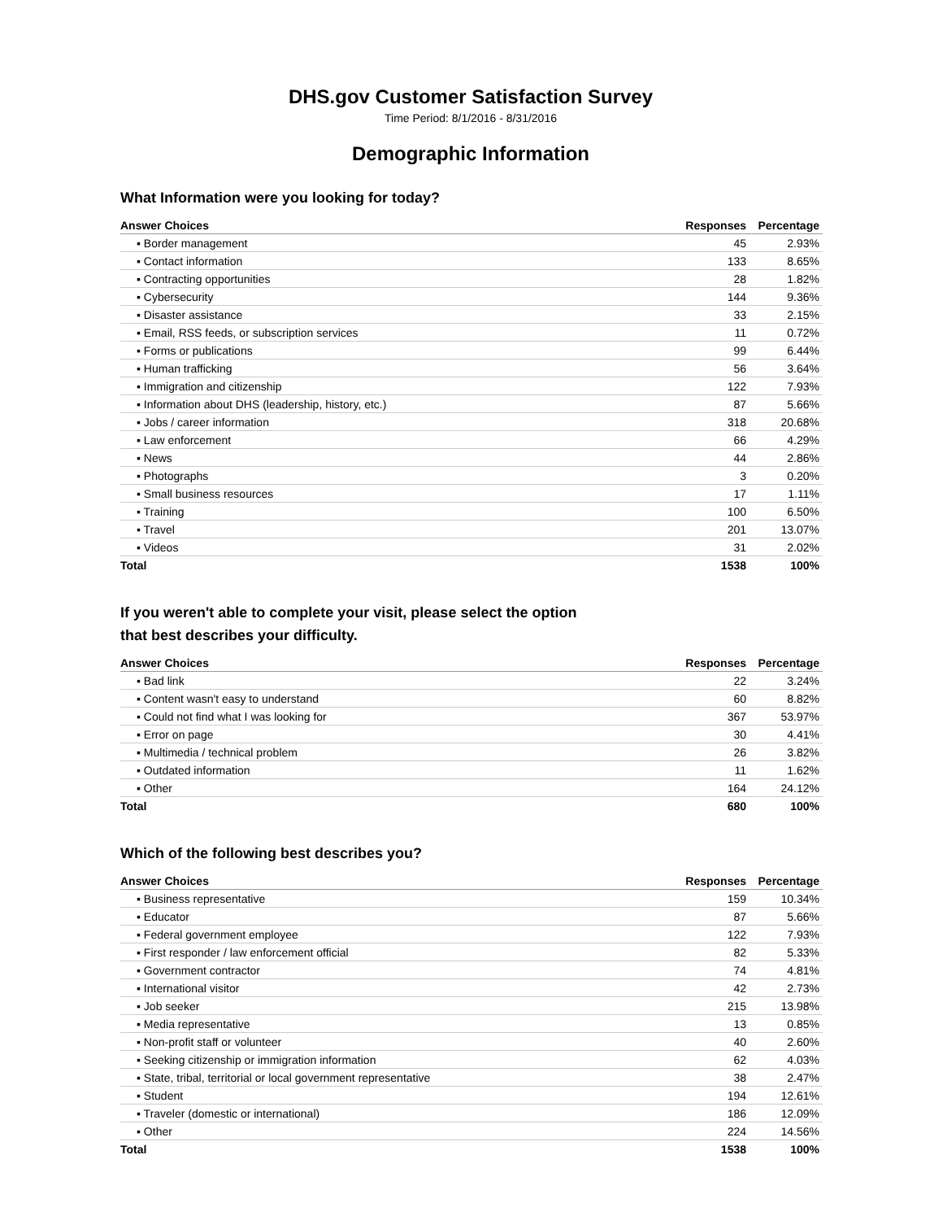DHS.gov Customer Satisfaction Survey
Time Period: 8/1/2016 - 8/31/2016
Demographic Information
What Information were you looking for today?
| Answer Choices | Responses | Percentage |
| --- | --- | --- |
| ▪ Border management | 45 | 2.93% |
| ▪ Contact information | 133 | 8.65% |
| ▪ Contracting opportunities | 28 | 1.82% |
| ▪ Cybersecurity | 144 | 9.36% |
| ▪ Disaster assistance | 33 | 2.15% |
| ▪ Email, RSS feeds, or subscription services | 11 | 0.72% |
| ▪ Forms or publications | 99 | 6.44% |
| ▪ Human trafficking | 56 | 3.64% |
| ▪ Immigration and citizenship | 122 | 7.93% |
| ▪ Information about DHS (leadership, history, etc.) | 87 | 5.66% |
| ▪ Jobs / career information | 318 | 20.68% |
| ▪ Law enforcement | 66 | 4.29% |
| ▪ News | 44 | 2.86% |
| ▪ Photographs | 3 | 0.20% |
| ▪ Small business resources | 17 | 1.11% |
| ▪ Training | 100 | 6.50% |
| ▪ Travel | 201 | 13.07% |
| ▪ Videos | 31 | 2.02% |
| Total | 1538 | 100% |
If you weren't able to complete your visit, please select the option
that best describes your difficulty.
| Answer Choices | Responses | Percentage |
| --- | --- | --- |
| ▪ Bad link | 22 | 3.24% |
| ▪ Content wasn't easy to understand | 60 | 8.82% |
| ▪ Could not find what I was looking for | 367 | 53.97% |
| ▪ Error on page | 30 | 4.41% |
| ▪ Multimedia / technical problem | 26 | 3.82% |
| ▪ Outdated information | 11 | 1.62% |
| ▪ Other | 164 | 24.12% |
| Total | 680 | 100% |
Which of the following best describes you?
| Answer Choices | Responses | Percentage |
| --- | --- | --- |
| ▪ Business representative | 159 | 10.34% |
| ▪ Educator | 87 | 5.66% |
| ▪ Federal government employee | 122 | 7.93% |
| ▪ First responder / law enforcement official | 82 | 5.33% |
| ▪ Government contractor | 74 | 4.81% |
| ▪ International visitor | 42 | 2.73% |
| ▪ Job seeker | 215 | 13.98% |
| ▪ Media representative | 13 | 0.85% |
| ▪ Non-profit staff or volunteer | 40 | 2.60% |
| ▪ Seeking citizenship or immigration information | 62 | 4.03% |
| ▪ State, tribal, territorial or local government representative | 38 | 2.47% |
| ▪ Student | 194 | 12.61% |
| ▪ Traveler (domestic or international) | 186 | 12.09% |
| ▪ Other | 224 | 14.56% |
| Total | 1538 | 100% |